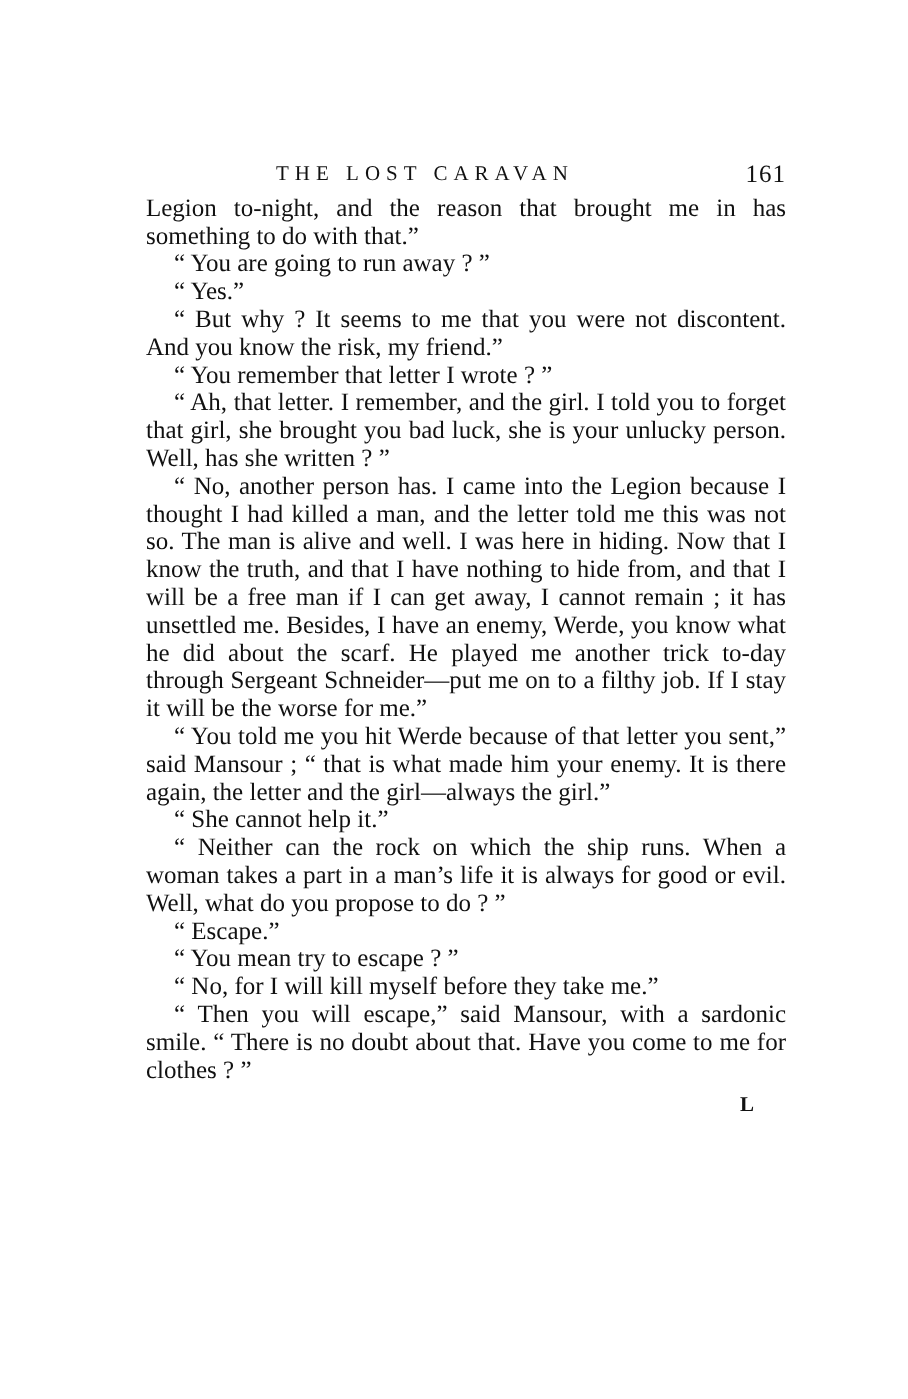THE LOST CARAVAN 161
Legion to-night, and the reason that brought me in has something to do with that.”
“ You are going to run away ? ”
“ Yes.”
“ But why ? It seems to me that you were not discontent. And you know the risk, my friend.”
“ You remember that letter I wrote ? ”
“ Ah, that letter. I remember, and the girl. I told you to forget that girl, she brought you bad luck, she is your unlucky person. Well, has she written ? ”
“ No, another person has. I came into the Legion because I thought I had killed a man, and the letter told me this was not so. The man is alive and well. I was here in hiding. Now that I know the truth, and that I have nothing to hide from, and that I will be a free man if I can get away, I cannot remain ; it has unsettled me. Besides, I have an enemy, Werde, you know what he did about the scarf. He played me another trick to-day through Sergeant Schneider—put me on to a filthy job. If I stay it will be the worse for me.”
“ You told me you hit Werde because of that letter you sent,” said Mansour ; “ that is what made him your enemy. It is there again, the letter and the girl—always the girl.”
“ She cannot help it.”
“ Neither can the rock on which the ship runs. When a woman takes a part in a man’s life it is always for good or evil. Well, what do you propose to do ? ”
“ Escape.”
“ You mean try to escape ? ”
“ No, for I will kill myself before they take me.”
“ Then you will escape,” said Mansour, with a sardonic smile. “ There is no doubt about that. Have you come to me for clothes ? ”
L